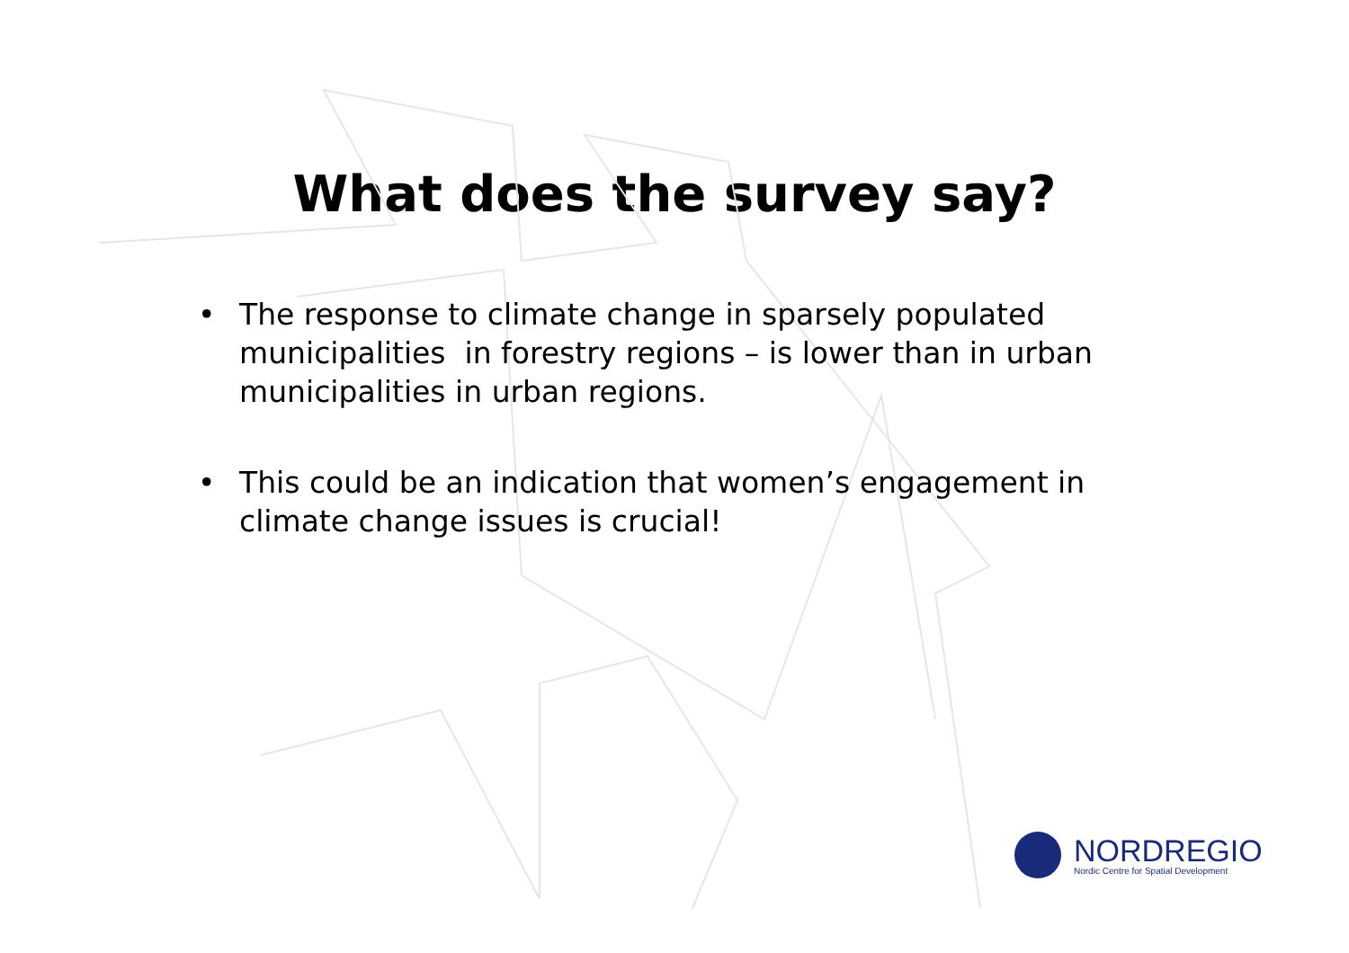What does the survey say?
• The response to climate change in sparsely populated municipalities in forestry regions – is lower than in urban municipalities in urban regions.
• This could be an indication that women’s engagement in climate change issues is crucial!
NORDREGIO
Nordic Centre for Spatial Development